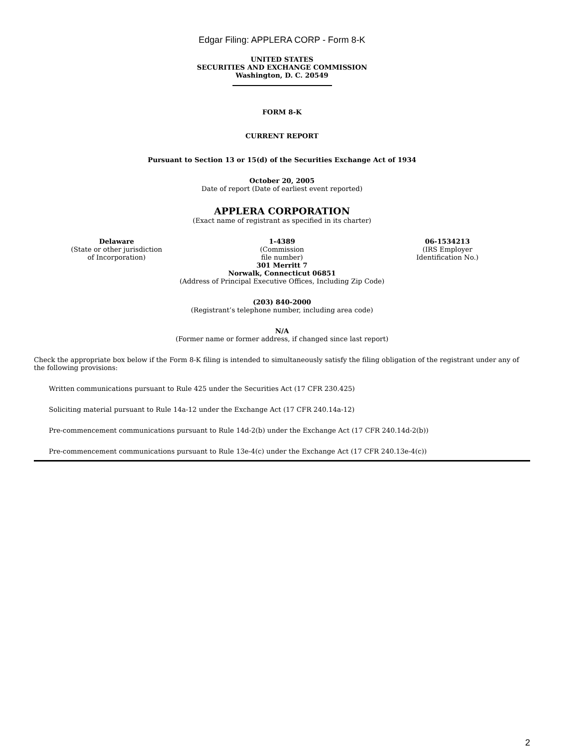Edgar Filing: APPLERA CORP - Form 8-K
UNITED STATES
SECURITIES AND EXCHANGE COMMISSION
Washington, D. C. 20549
FORM 8-K
CURRENT REPORT
Pursuant to Section 13 or 15(d) of the Securities Exchange Act of 1934
October 20, 2005
Date of report (Date of earliest event reported)
APPLERA CORPORATION
(Exact name of registrant as specified in its charter)
| Delaware (State or other jurisdiction of Incorporation) | 1-4389 (Commission file number) | 06-1534213 (IRS Employer Identification No.) |
301 Merritt 7
Norwalk, Connecticut 06851
(Address of Principal Executive Offices, Including Zip Code)
(203) 840-2000
(Registrant’s telephone number, including area code)
N/A
(Former name or former address, if changed since last report)
Check the appropriate box below if the Form 8-K filing is intended to simultaneously satisfy the filing obligation of the registrant under any of the following provisions:
Written communications pursuant to Rule 425 under the Securities Act (17 CFR 230.425)
Soliciting material pursuant to Rule 14a-12 under the Exchange Act (17 CFR 240.14a-12)
Pre-commencement communications pursuant to Rule 14d-2(b) under the Exchange Act (17 CFR 240.14d-2(b))
Pre-commencement communications pursuant to Rule 13e-4(c) under the Exchange Act (17 CFR 240.13e-4(c))
2